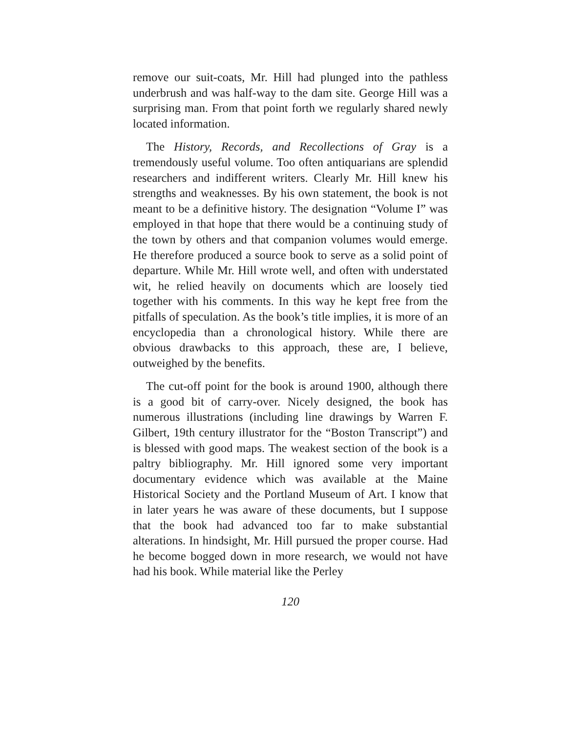remove our suit-coats, Mr. Hill had plunged into the pathless underbrush and was half-way to the dam site. George Hill was a surprising man. From that point forth we regularly shared newly located information.
The History, Records, and Recollections of Gray is a tremendously useful volume. Too often antiquarians are splendid researchers and indifferent writers. Clearly Mr. Hill knew his strengths and weaknesses. By his own statement, the book is not meant to be a definitive history. The designation “Volume I” was employed in that hope that there would be a continuing study of the town by others and that companion volumes would emerge. He therefore produced a source book to serve as a solid point of departure. While Mr. Hill wrote well, and often with understated wit, he relied heavily on documents which are loosely tied together with his comments. In this way he kept free from the pitfalls of speculation. As the book’s title implies, it is more of an encyclopedia than a chronological history. While there are obvious drawbacks to this approach, these are, I believe, outweighed by the benefits.
The cut-off point for the book is around 1900, although there is a good bit of carry-over. Nicely designed, the book has numerous illustrations (including line drawings by Warren F. Gilbert, 19th century illustrator for the “Boston Transcript”) and is blessed with good maps. The weakest section of the book is a paltry bibliography. Mr. Hill ignored some very important documentary evidence which was available at the Maine Historical Society and the Portland Museum of Art. I know that in later years he was aware of these documents, but I suppose that the book had advanced too far to make substantial alterations. In hindsight, Mr. Hill pursued the proper course. Had he become bogged down in more research, we would not have had his book. While material like the Perley
120